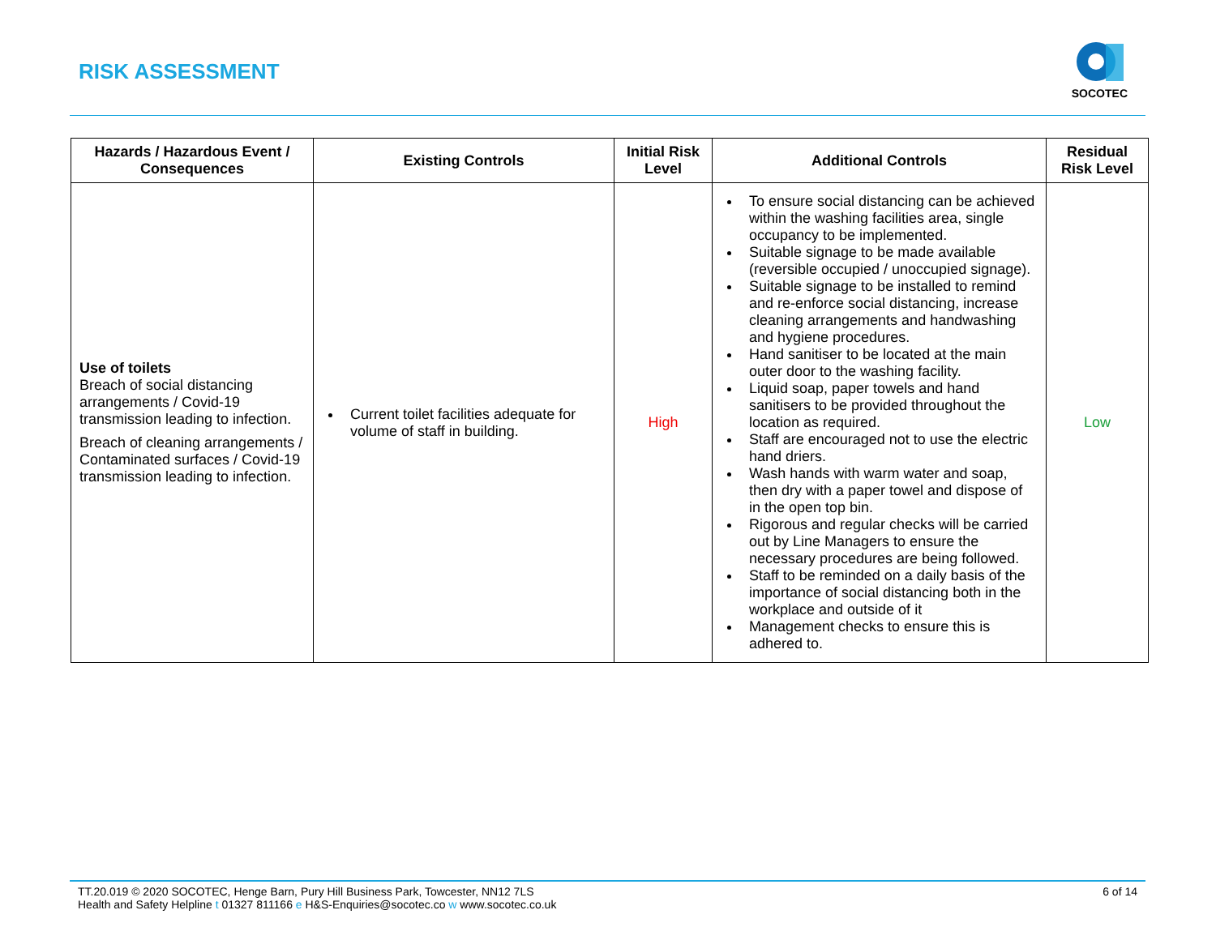RISK ASSESSMENT
SOCOTEC
| Hazards / Hazardous Event / Consequences | Existing Controls | Initial Risk Level | Additional Controls | Residual Risk Level |
| --- | --- | --- | --- | --- |
| Use of toilets Breach of social distancing arrangements / Covid-19 transmission leading to infection. Breach of cleaning arrangements / Contaminated surfaces / Covid-19 transmission leading to infection. | Current toilet facilities adequate for volume of staff in building. | High | To ensure social distancing can be achieved within the washing facilities area, single occupancy to be implemented. Suitable signage to be made available (reversible occupied / unoccupied signage). Suitable signage to be installed to remind and re-enforce social distancing, increase cleaning arrangements and handwashing and hygiene procedures. Hand sanitiser to be located at the main outer door to the washing facility. Liquid soap, paper towels and hand sanitisers to be provided throughout the location as required. Staff are encouraged not to use the electric hand driers. Wash hands with warm water and soap, then dry with a paper towel and dispose of in the open top bin. Rigorous and regular checks will be carried out by Line Managers to ensure the necessary procedures are being followed. Staff to be reminded on a daily basis of the importance of social distancing both in the workplace and outside of it Management checks to ensure this is adhered to. | Low |
TT.20.019 © 2020 SOCOTEC, Henge Barn, Pury Hill Business Park, Towcester, NN12 7LS
Health and Safety Helpline t 01327 811166 e H&S-Enquiries@socotec.co w www.socotec.co.uk
6 of 14